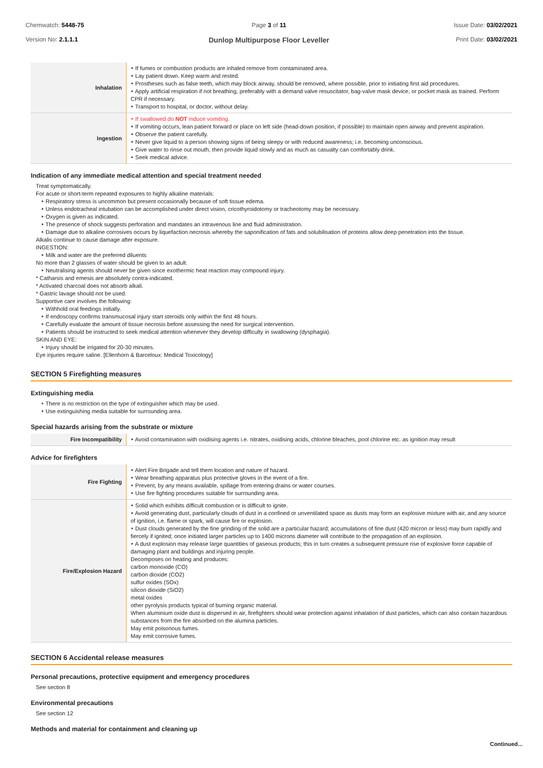Chemwatch: 5448-75
Version No: 2.1.1.1
Page 3 of 11
Dunlop Multipurpose Floor Leveller
Issue Date: 03/02/2021
Print Date: 03/02/2021
| Inhalation | ‣ If fumes or combustion products are inhaled remove from contaminated area. ‣ Lay patient down. Keep warm and rested. ‣ Prostheses such as false teeth, which may block airway, should be removed, where possible, prior to initiating first aid procedures. ‣ Apply artificial respiration if not breathing, preferably with a demand valve resuscitator, bag-valve mask device, or pocket mask as trained. Perform CPR if necessary. ‣ Transport to hospital, or doctor, without delay. |
| Ingestion | ‣ If swallowed do NOT induce vomiting. ‣ If vomiting occurs, lean patient forward or place on left side (head-down position, if possible) to maintain open airway and prevent aspiration. ‣ Observe the patient carefully. ‣ Never give liquid to a person showing signs of being sleepy or with reduced awareness; i.e. becoming unconscious. ‣ Give water to rinse out mouth, then provide liquid slowly and as much as casualty can comfortably drink. ‣ Seek medical advice. |
Indication of any immediate medical attention and special treatment needed
Treat symptomatically.
For acute or short-term repeated exposures to highly alkaline materials:
‣ Respiratory stress is uncommon but present occasionally because of soft tissue edema.
‣ Unless endotracheal intubation can be accomplished under direct vision, cricothyroidotomy or tracheotomy may be necessary.
‣ Oxygen is given as indicated.
‣ The presence of shock suggests perforation and mandates an intravenous line and fluid administration.
‣ Damage due to alkaline corrosives occurs by liquefaction necrosis whereby the saponification of fats and solubilisation of proteins allow deep penetration into the tissue.
Alkalis continue to cause damage after exposure.
INGESTION:
‣ Milk and water are the preferred diluents
No more than 2 glasses of water should be given to an adult.
‣ Neutralising agents should never be given since exothermic heat reaction may compound injury.
* Catharsis and emesis are absolutely contra-indicated.
* Activated charcoal does not absorb alkali.
* Gastric lavage should not be used.
Supportive care involves the following:
‣ Withhold oral feedings initially.
‣ If endoscopy confirms transmucosal injury start steroids only within the first 48 hours.
‣ Carefully evaluate the amount of tissue necrosis before assessing the need for surgical intervention.
‣ Patients should be instructed to seek medical attention whenever they develop difficulty in swallowing (dysphagia).
SKIN AND EYE:
‣ Injury should be irrigated for 20-30 minutes.
Eye injuries require saline. [Ellenhorn & Barceloux: Medical Toxicology]
SECTION 5 Firefighting measures
Extinguishing media
‣ There is no restriction on the type of extinguisher which may be used.
‣ Use extinguishing media suitable for surrounding area.
Special hazards arising from the substrate or mixture
| Fire Incompatibility | ‣ Avoid contamination with oxidising agents i.e. nitrates, oxidising acids, chlorine bleaches, pool chlorine etc. as ignition may result |
Advice for firefighters
| Fire Fighting | ‣ Alert Fire Brigade and tell them location and nature of hazard. ‣ Wear breathing apparatus plus protective gloves in the event of a fire. ‣ Prevent, by any means available, spillage from entering drains or water courses. ‣ Use fire fighting procedures suitable for surrounding area. |
| Fire/Explosion Hazard | ‣ Solid which exhibits difficult combustion or is difficult to ignite. ‣ Avoid generating dust, particularly clouds of dust in a confined or unventilated space as dusts may form an explosive mixture with air, and any source of ignition, i.e. flame or spark, will cause fire or explosion. ‣ Dust clouds generated by the fine grinding of the solid are a particular hazard; accumulations of fine dust (420 micron or less) may burn rapidly and fiercely if ignited; once initiated larger particles up to 1400 microns diameter will contribute to the propagation of an explosion. ‣ A dust explosion may release large quantities of gaseous products; this in turn creates a subsequent pressure rise of explosive force capable of damaging plant and buildings and injuring people. Decomposes on heating and produces: carbon monoxide (CO) carbon dioxide (CO2) sulfur oxides (SOx) silicon dioxide (SiO2) metal oxides other pyrolysis products typical of burning organic material. When aluminium oxide dust is dispersed in air, firefighters should wear protection against inhalation of dust particles, which can also contain hazardous substances from the fire absorbed on the alumina particles. May emit poisonous fumes. May emit corrosive fumes. |
SECTION 6 Accidental release measures
Personal precautions, protective equipment and emergency procedures
See section 8
Environmental precautions
See section 12
Methods and material for containment and cleaning up
Continued...